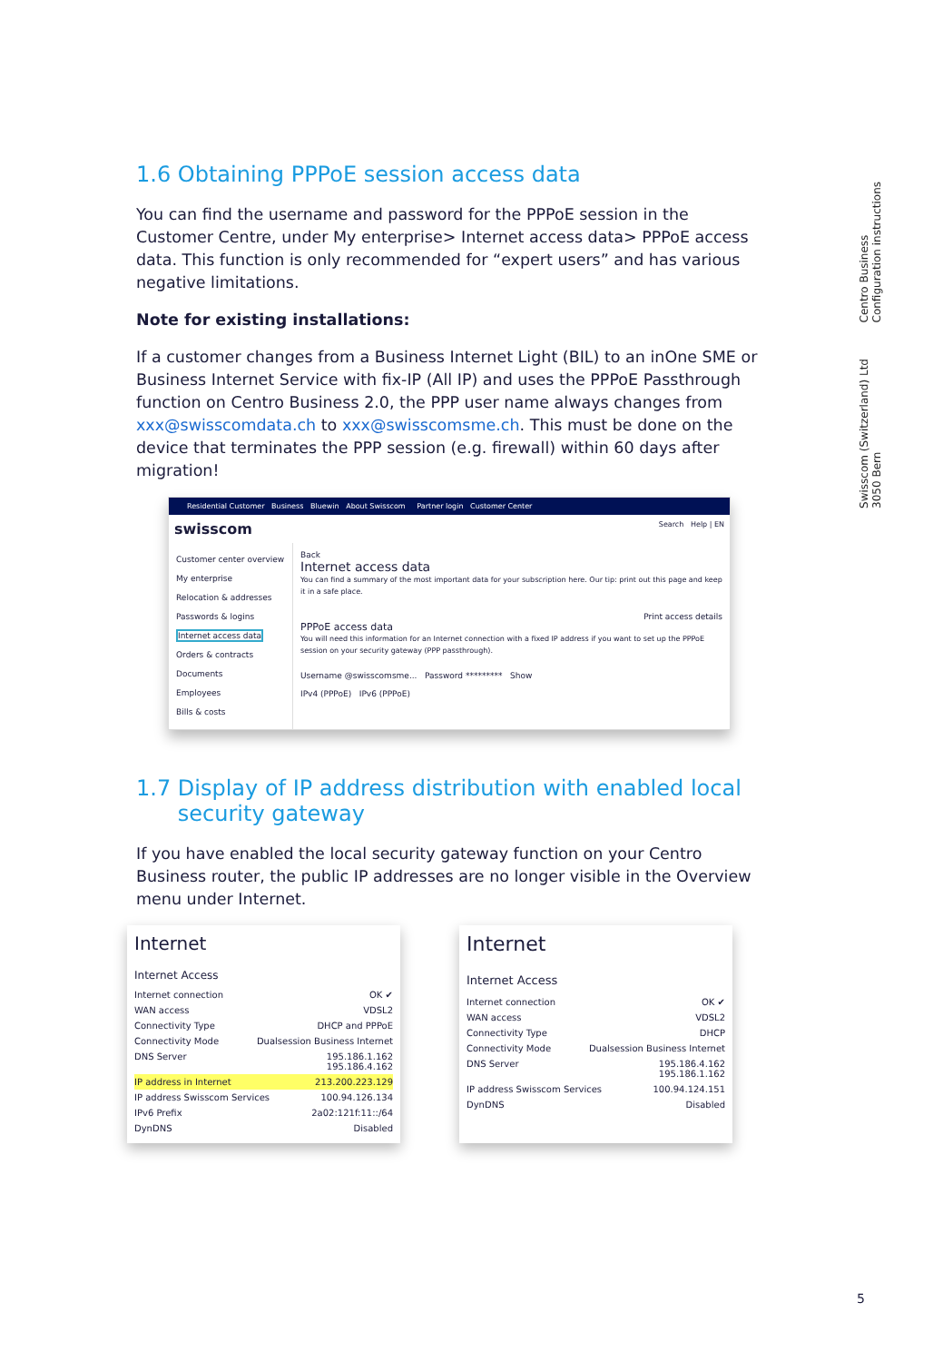1.6 Obtaining PPPoE session access data
You can find the username and password for the PPPoE session in the Customer Centre, under My enterprise> Internet access data> PPPoE access data. This function is only recommended for “expert users” and has various negative limitations.
Note for existing installations:
If a customer changes from a Business Internet Light (BIL) to an inOne SME or Business Internet Service with fix-IP (All IP) and uses the PPPoE Passthrough function on Centro Business 2.0, the PPP user name always changes from xxx@swisscomdata.ch to xxx@swisscomsme.ch. This must be done on the device that terminates the PPP session (e.g. firewall) within 60 days after migration!
Residential Customer Business Bluewin About Swisscom Partner login Customer Center
swisscom Search Help | EN
Customer center overview
My enterprise
Relocation & addresses
Passwords & logins
Internet access data
Orders & contracts
Documents
Employees
Bills & costs
Back
Internet access data
You can find a summary of the most important data for your subscription here. Our tip: print out this page and keep it in a safe place.
Print access details
PPPoE access data
You will need this information for an Internet connection with a fixed IP address if you want to set up the PPPoE session on your security gateway (PPP passthrough).
Username @swisscomsme... Password ********* Show
IPv4 (PPPoE) IPv6 (PPPoE)
1.7 Display of IP address distribution with enabled local
security gateway
If you have enabled the local security gateway function on your Centro Business router, the public IP addresses are no longer visible in the Overview menu under Internet.
Internet
Internet Access
Internet connection OK ✔
WAN access VDSL2
Connectivity Type DHCP and PPPoE
Connectivity Mode Dualsession Business Internet
DNS Server 195.186.1.162
195.186.4.162
IP address in Internet 213.200.223.129
IP address Swisscom Services 100.94.126.134
IPv6 Prefix 2a02:121f:11::/64
DynDNS Disabled
Internet
Internet Access
Internet connection OK ✔
WAN access VDSL2
Connectivity Type DHCP
Connectivity Mode Dualsession Business Internet
DNS Server 195.186.4.162
195.186.1.162
IP address Swisscom Services 100.94.124.151
DynDNS Disabled
Centro Business
Configuration instructions
Swisscom (Switzerland) Ltd
3050 Bern
5